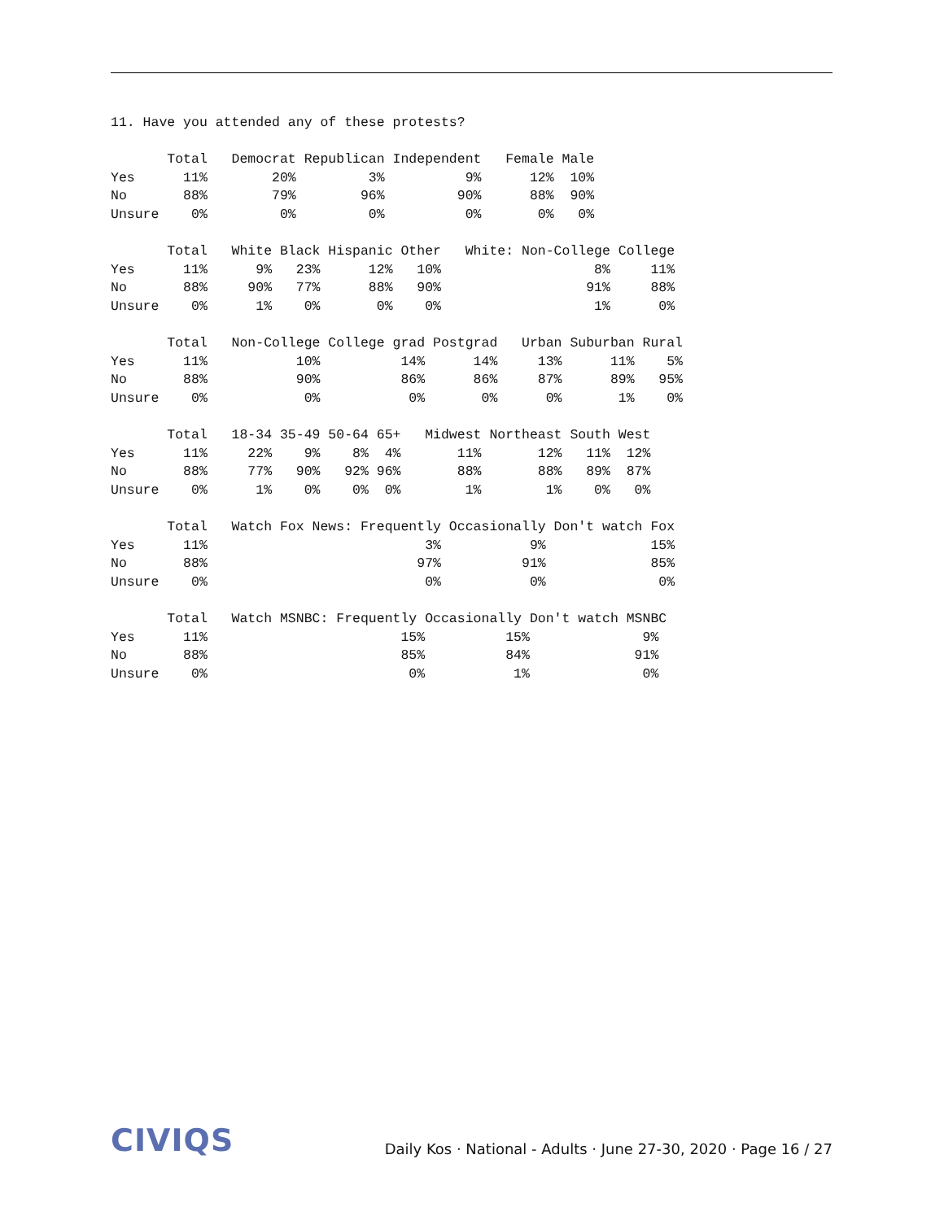11. Have you attended any of these protests?

       Total   Democrat Republican Independent   Female Male
Yes      11%        20%         3%          9%      12%  10%
No       88%        79%        96%         90%      88%  90%
Unsure    0%         0%         0%          0%       0%   0%

       Total   White Black Hispanic Other   White: Non-College College
Yes      11%      9%   23%      12%   10%                   8%     11%
No       88%     90%   77%      88%   90%                  91%     88%
Unsure    0%      1%    0%       0%    0%                   1%      0%

       Total   Non-College College grad Postgrad   Urban Suburban Rural
Yes      11%           10%          14%      14%     13%      11%    5%
No       88%           90%          86%      86%     87%      89%   95%
Unsure    0%            0%           0%       0%      0%       1%    0%

       Total   18-34 35-49 50-64 65+   Midwest Northeast South West
Yes      11%     22%    9%    8%  4%       11%       12%   11%  12%
No       88%     77%   90%   92% 96%       88%       88%   89%  87%
Unsure    0%      1%    0%    0%  0%        1%        1%    0%   0%

       Total   Watch Fox News: Frequently Occasionally Don't watch Fox
Yes      11%                           3%           9%             15%
No       88%                          97%          91%             85%
Unsure    0%                           0%           0%              0%

       Total   Watch MSNBC: Frequently Occasionally Don't watch MSNBC
Yes      11%                        15%          15%              9%
No       88%                        85%          84%             91%
Unsure    0%                         0%           1%              0%
CIVIQS
Daily Kos · National - Adults · June 27-30, 2020 · Page 16 / 27